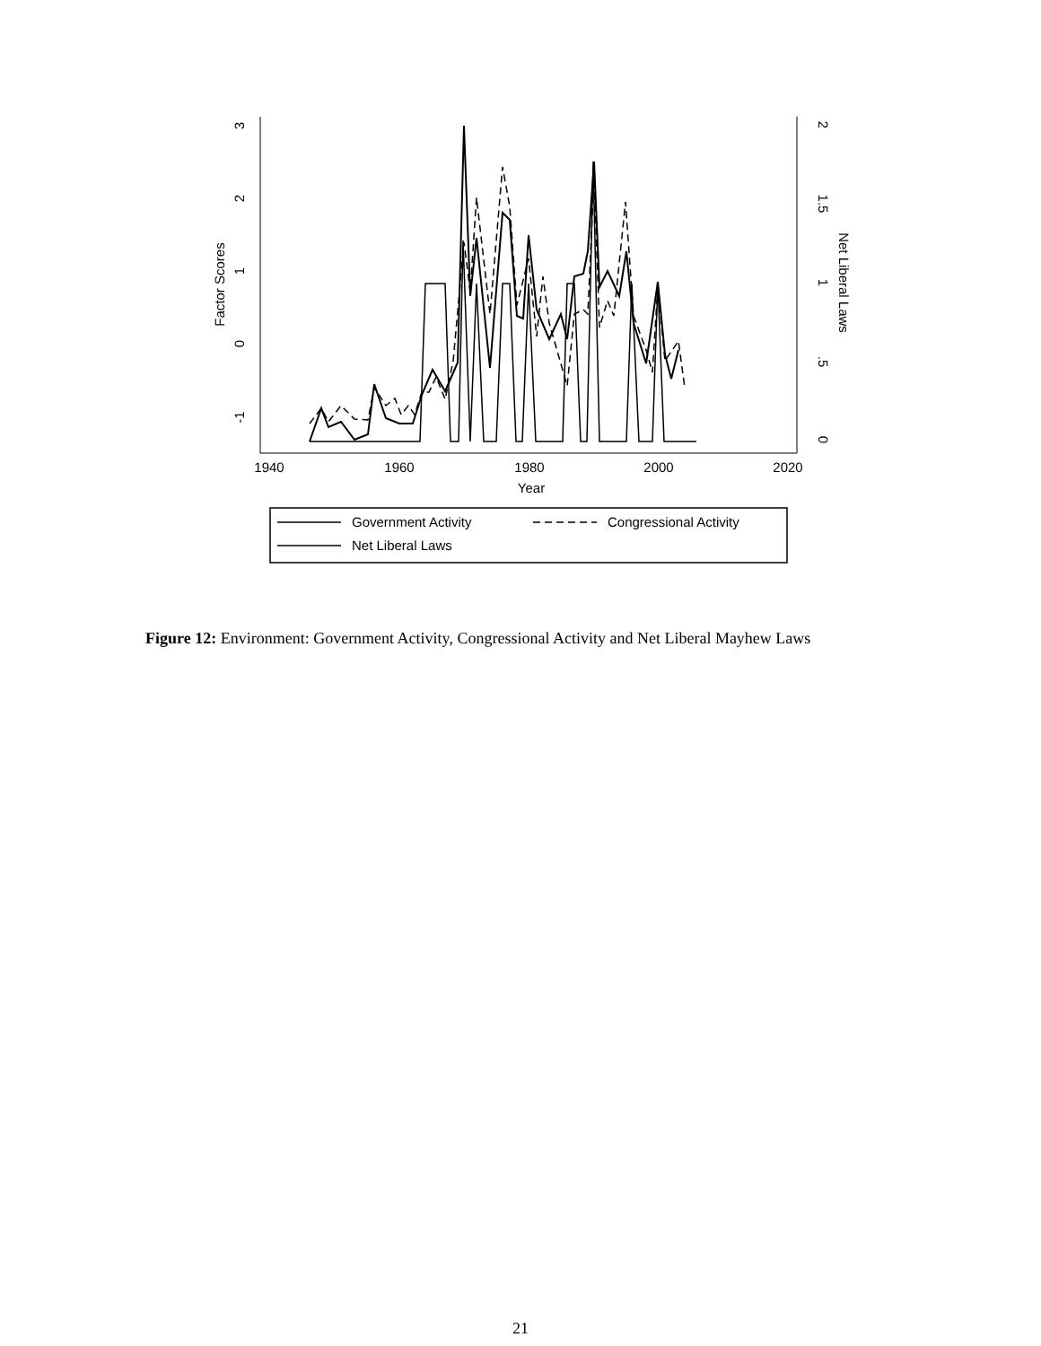1940
1960
1980
2000
2020
Year
-1
0
1
2
3
Factor Scores
0
.5
1
1.5
2
Net Liberal Laws
Government Activity
Congressional Activity
Net Liberal Laws
Figure 12: Environment: Government Activity, Congressional Activity and Net Liberal Mayhew Laws
21